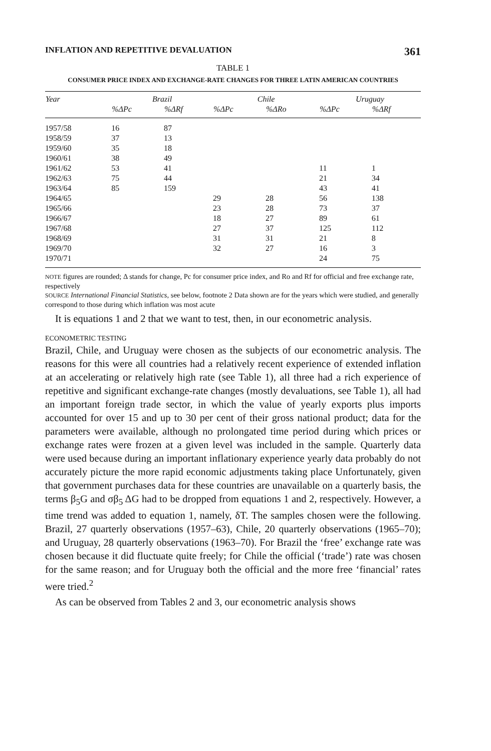INFLATION AND REPETITIVE DEVALUATION 361
TABLE 1
CONSUMER PRICE INDEX AND EXCHANGE-RATE CHANGES FOR THREE LATIN AMERICAN COUNTRIES
| Year | Brazil | | Chile | | Uruguay | |
| --- | --- | --- | --- | --- | --- | --- |
| | %ΔPc | %ΔRf | %ΔPc | %ΔRo | %ΔPc | %ΔRf |
| 1957/58 | 16 | 87 | | | | |
| 1958/59 | 37 | 13 | | | | |
| 1959/60 | 35 | 18 | | | | |
| 1960/61 | 38 | 49 | | | | |
| 1961/62 | 53 | 41 | | | 11 | 1 |
| 1962/63 | 75 | 44 | | | 21 | 34 |
| 1963/64 | 85 | 159 | | | 43 | 41 |
| 1964/65 | | | 29 | 28 | 56 | 138 |
| 1965/66 | | | 23 | 28 | 73 | 37 |
| 1966/67 | | | 18 | 27 | 89 | 61 |
| 1967/68 | | | 27 | 37 | 125 | 112 |
| 1968/69 | | | 31 | 31 | 21 | 8 |
| 1969/70 | | | 32 | 27 | 16 | 3 |
| 1970/71 | | | | | 24 | 75 |
NOTE figures are rounded; Δ stands for change, Pc for consumer price index, and Ro and Rf for official and free exchange rate, respectively
SOURCE International Financial Statistics, see below, footnote 2 Data shown are for the years which were studied, and generally correspond to those during which inflation was most acute
It is equations 1 and 2 that we want to test, then, in our econometric analysis.
ECONOMETRIC TESTING
Brazil, Chile, and Uruguay were chosen as the subjects of our econometric analysis. The reasons for this were all countries had a relatively recent experience of extended inflation at an accelerating or relatively high rate (see Table 1), all three had a rich experience of repetitive and significant exchange-rate changes (mostly devaluations, see Table 1), all had an important foreign trade sector, in which the value of yearly exports plus imports accounted for over 15 and up to 30 per cent of their gross national product; data for the parameters were available, although no prolongated time period during which prices or exchange rates were frozen at a given level was included in the sample. Quarterly data were used because during an important inflationary experience yearly data probably do not accurately picture the more rapid economic adjustments taking place Unfortunately, given that government purchases data for these countries are unavailable on a quarterly basis, the terms β<sub>5</sub>G and σβ<sub>5</sub> ΔG had to be dropped from equations 1 and 2, respectively. However, a time trend was added to equation 1, namely, δT. The samples chosen were the following. Brazil, 27 quarterly observations (1957–63), Chile, 20 quarterly observations (1965–70); and Uruguay, 28 quarterly observations (1963–70). For Brazil the ‘free’ exchange rate was chosen because it did fluctuate quite freely; for Chile the official (‘trade’) rate was chosen for the same reason; and for Uruguay both the official and the more free ‘financial’ rates were tried.<sup>2</sup>
As can be observed from Tables 2 and 3, our econometric analysis shows